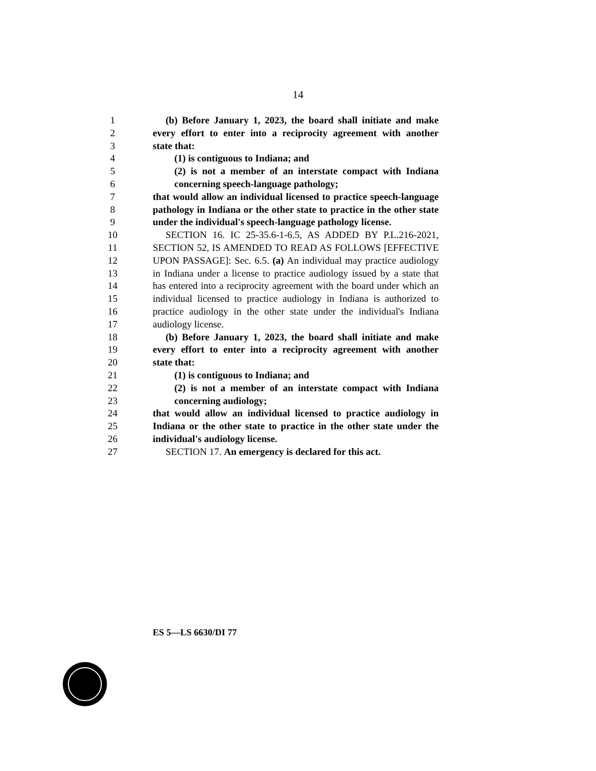14
1 (b) Before January 1, 2023, the board shall initiate and make
2 every effort to enter into a reciprocity agreement with another
3 state that:
4 (1) is contiguous to Indiana; and
5 (2) is not a member of an interstate compact with Indiana
6 concerning speech-language pathology;
7 that would allow an individual licensed to practice speech-language
8 pathology in Indiana or the other state to practice in the other state
9 under the individual's speech-language pathology license.
10 SECTION 16. IC 25-35.6-1-6.5, AS ADDED BY P.L.216-2021,
11 SECTION 52, IS AMENDED TO READ AS FOLLOWS [EFFECTIVE
12 UPON PASSAGE]: Sec. 6.5. (a) An individual may practice audiology
13 in Indiana under a license to practice audiology issued by a state that
14 has entered into a reciprocity agreement with the board under which an
15 individual licensed to practice audiology in Indiana is authorized to
16 practice audiology in the other state under the individual's Indiana
17 audiology license.
18 (b) Before January 1, 2023, the board shall initiate and make
19 every effort to enter into a reciprocity agreement with another
20 state that:
21 (1) is contiguous to Indiana; and
22 (2) is not a member of an interstate compact with Indiana
23 concerning audiology;
24 that would allow an individual licensed to practice audiology in
25 Indiana or the other state to practice in the other state under the
26 individual's audiology license.
27 SECTION 17. An emergency is declared for this act.
ES 5—LS 6630/DI 77